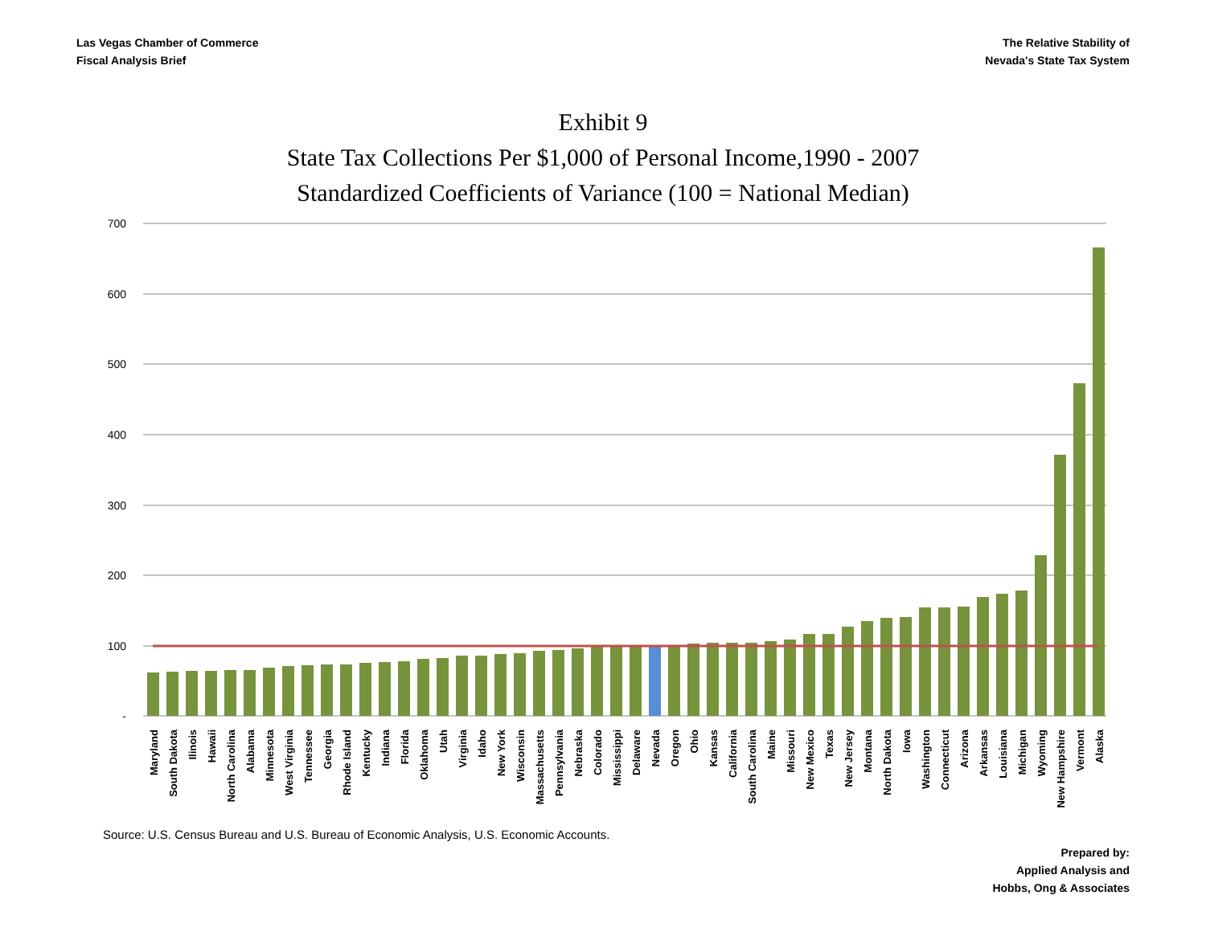Las Vegas Chamber of Commerce
Fiscal Analysis Brief
The Relative Stability of
Nevada's State Tax System
Exhibit 9
State Tax Collections Per $1,000 of Personal Income,1990 - 2007
Standardized Coefficients of Variance (100 = National Median)
700
600
500
400
300
200
100
-
Maryland
South Dakota
Ilinois
Hawaii
North Carolina
Alabama
Minnesota
West Virginia
Tennessee
Georgia
Rhode Island
Kentucky
Indiana
Florida
Oklahoma
Utah
Virginia
Idaho
New York
Wisconsin
Massachusetts
Pennsylvania
Nebraska
Colorado
Mississippi
Delaware
Nevada
Oregon
Ohio
Kansas
California
South Carolina
Maine
Missouri
New Mexico
Texas
New Jersey
Montana
North Dakota
Iowa
Washington
Connecticut
Arizona
Arkansas
Louisiana
Michigan
Wyoming
New Hampshire
Vermont
Alaska
Source: U.S. Census Bureau and U.S. Bureau of Economic Analysis, U.S. Economic Accounts.
Prepared by:
Applied Analysis and
Hobbs, Ong & Associates